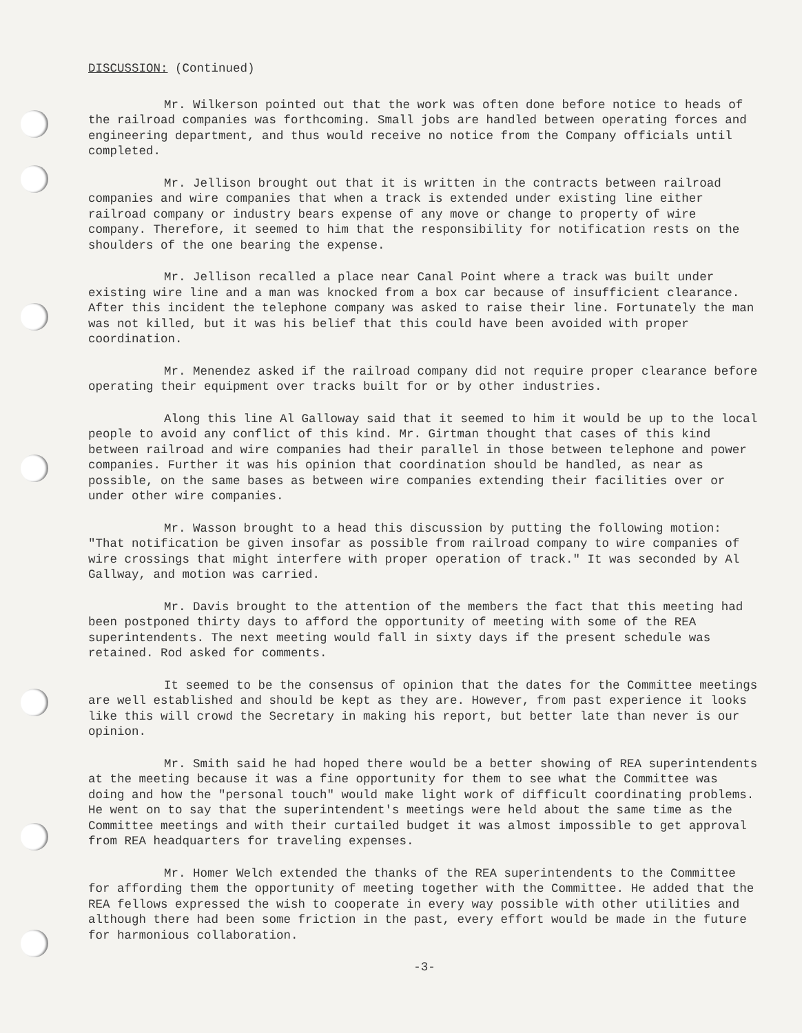DISCUSSION: (Continued)
Mr. Wilkerson pointed out that the work was often done before notice to heads of the railroad companies was forthcoming. Small jobs are handled between operating forces and engineering department, and thus would receive no notice from the Company officials until completed.
Mr. Jellison brought out that it is written in the contracts between railroad companies and wire companies that when a track is extended under existing line either railroad company or industry bears expense of any move or change to property of wire company. Therefore, it seemed to him that the responsibility for notification rests on the shoulders of the one bearing the expense.
Mr. Jellison recalled a place near Canal Point where a track was built under existing wire line and a man was knocked from a box car because of insufficient clearance. After this incident the telephone company was asked to raise their line. Fortunately the man was not killed, but it was his belief that this could have been avoided with proper coordination.
Mr. Menendez asked if the railroad company did not require proper clearance before operating their equipment over tracks built for or by other industries.
Along this line Al Galloway said that it seemed to him it would be up to the local people to avoid any conflict of this kind. Mr. Girtman thought that cases of this kind between railroad and wire companies had their parallel in those between telephone and power companies. Further it was his opinion that coordination should be handled, as near as possible, on the same bases as between wire companies extending their facilities over or under other wire companies.
Mr. Wasson brought to a head this discussion by putting the following motion: "That notification be given insofar as possible from railroad company to wire companies of wire crossings that might interfere with proper operation of track." It was seconded by Al Gallway, and motion was carried.
Mr. Davis brought to the attention of the members the fact that this meeting had been postponed thirty days to afford the opportunity of meeting with some of the REA superintendents. The next meeting would fall in sixty days if the present schedule was retained. Rod asked for comments.
It seemed to be the consensus of opinion that the dates for the Committee meetings are well established and should be kept as they are. However, from past experience it looks like this will crowd the Secretary in making his report, but better late than never is our opinion.
Mr. Smith said he had hoped there would be a better showing of REA superintendents at the meeting because it was a fine opportunity for them to see what the Committee was doing and how the "personal touch" would make light work of difficult coordinating problems. He went on to say that the superintendent's meetings were held about the same time as the Committee meetings and with their curtailed budget it was almost impossible to get approval from REA headquarters for traveling expenses.
Mr. Homer Welch extended the thanks of the REA superintendents to the Committee for affording them the opportunity of meeting together with the Committee. He added that the REA fellows expressed the wish to cooperate in every way possible with other utilities and although there had been some friction in the past, every effort would be made in the future for harmonious collaboration.
-3-